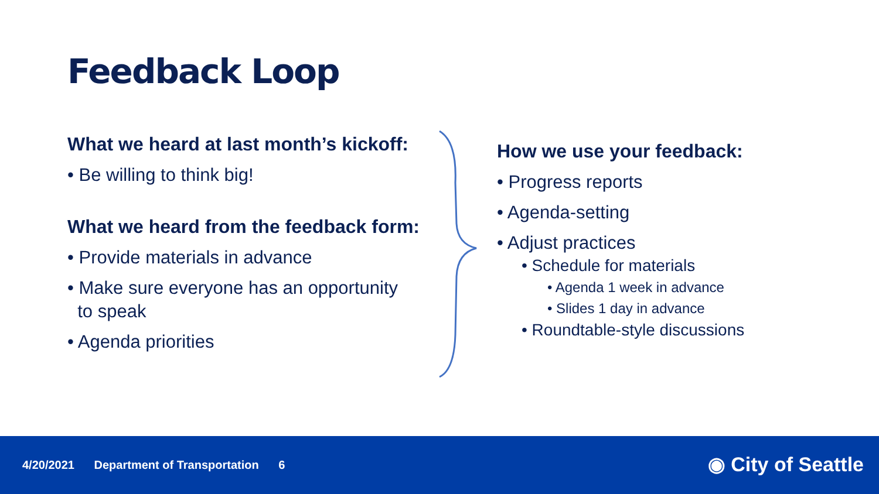Feedback Loop
What we heard at last month’s kickoff:
• Be willing to think big!
What we heard from the feedback form:
• Provide materials in advance
• Make sure everyone has an opportunity
to speak
• Agenda priorities
How we use your feedback:
• Progress reports
• Agenda-setting
• Adjust practices
• Schedule for materials
• Agenda 1 week in advance
• Slides 1 day in advance
• Roundtable-style discussions
4/20/2021 Department of Transportation 6
◉ City of Seattle